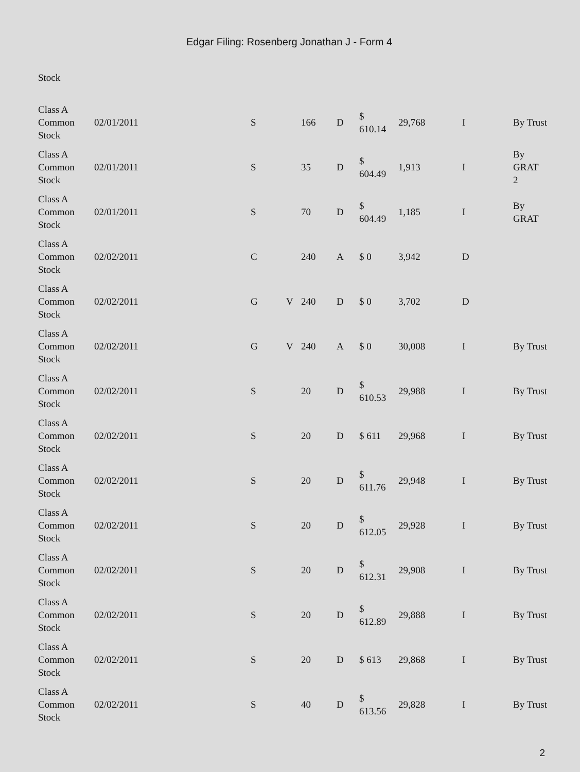Edgar Filing: Rosenberg Jonathan J - Form 4
| Stock | | | | | | | | | |
| Class A Common Stock | 02/01/2011 | S | | 166 | D | $ 610.14 | 29,768 | I | By Trust |
| Class A Common Stock | 02/01/2011 | S | | 35 | D | $ 604.49 | 1,913 | I | By GRAT 2 |
| Class A Common Stock | 02/01/2011 | S | | 70 | D | $ 604.49 | 1,185 | I | By GRAT |
| Class A Common Stock | 02/02/2011 | C | | 240 | A | $ 0 | 3,942 | D | |
| Class A Common Stock | 02/02/2011 | G | V | 240 | D | $ 0 | 3,702 | D | |
| Class A Common Stock | 02/02/2011 | G | V | 240 | A | $ 0 | 30,008 | I | By Trust |
| Class A Common Stock | 02/02/2011 | S | | 20 | D | $ 610.53 | 29,988 | I | By Trust |
| Class A Common Stock | 02/02/2011 | S | | 20 | D | $ 611 | 29,968 | I | By Trust |
| Class A Common Stock | 02/02/2011 | S | | 20 | D | $ 611.76 | 29,948 | I | By Trust |
| Class A Common Stock | 02/02/2011 | S | | 20 | D | $ 612.05 | 29,928 | I | By Trust |
| Class A Common Stock | 02/02/2011 | S | | 20 | D | $ 612.31 | 29,908 | I | By Trust |
| Class A Common Stock | 02/02/2011 | S | | 20 | D | $ 612.89 | 29,888 | I | By Trust |
| Class A Common Stock | 02/02/2011 | S | | 20 | D | $ 613 | 29,868 | I | By Trust |
| Class A Common Stock | 02/02/2011 | S | | 40 | D | $ 613.56 | 29,828 | I | By Trust |
2